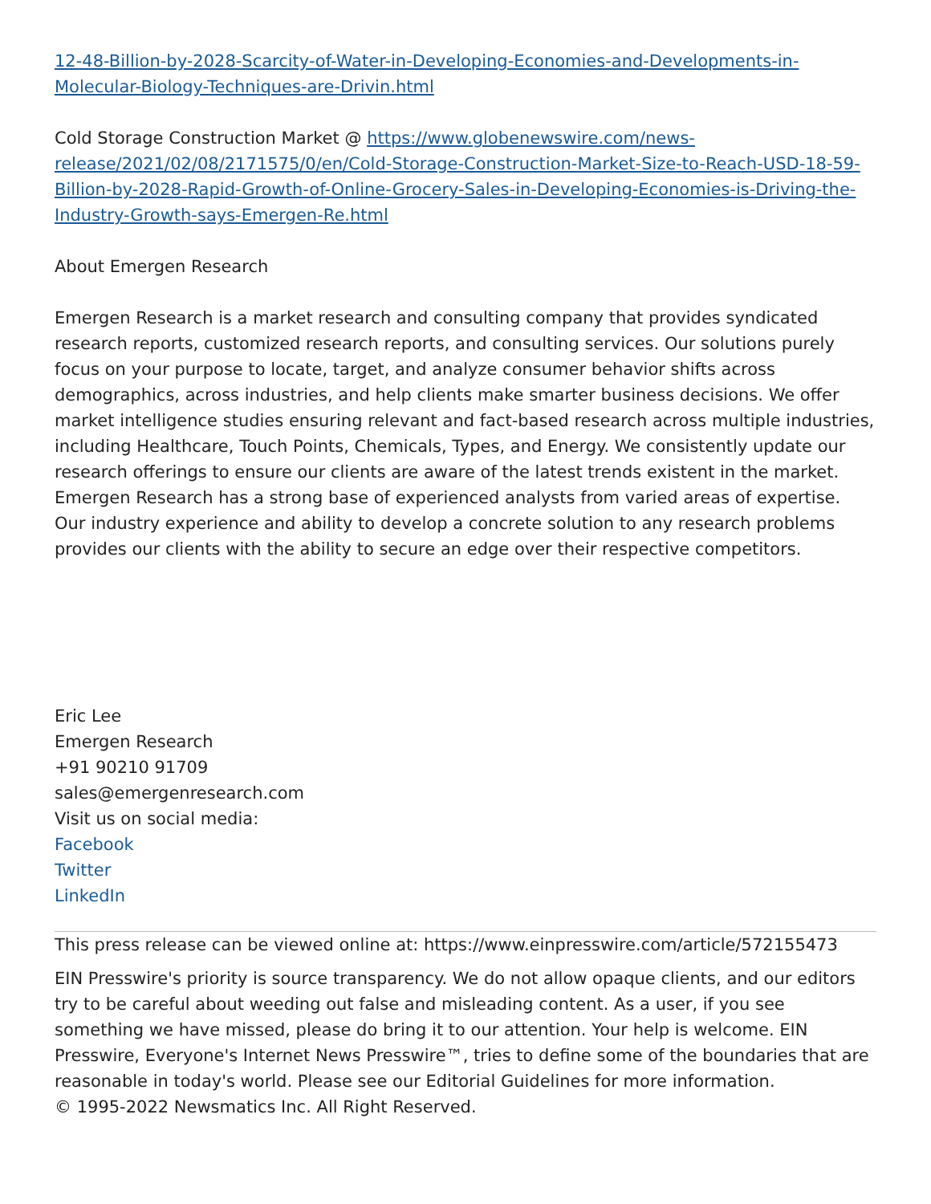12-48-Billion-by-2028-Scarcity-of-Water-in-Developing-Economies-and-Developments-in-Molecular-Biology-Techniques-are-Drivin.html
Cold Storage Construction Market @ https://www.globenewswire.com/news-release/2021/02/08/2171575/0/en/Cold-Storage-Construction-Market-Size-to-Reach-USD-18-59-Billion-by-2028-Rapid-Growth-of-Online-Grocery-Sales-in-Developing-Economies-is-Driving-the-Industry-Growth-says-Emergen-Re.html
About Emergen Research
Emergen Research is a market research and consulting company that provides syndicated research reports, customized research reports, and consulting services. Our solutions purely focus on your purpose to locate, target, and analyze consumer behavior shifts across demographics, across industries, and help clients make smarter business decisions. We offer market intelligence studies ensuring relevant and fact-based research across multiple industries, including Healthcare, Touch Points, Chemicals, Types, and Energy. We consistently update our research offerings to ensure our clients are aware of the latest trends existent in the market. Emergen Research has a strong base of experienced analysts from varied areas of expertise. Our industry experience and ability to develop a concrete solution to any research problems provides our clients with the ability to secure an edge over their respective competitors.
Eric Lee
Emergen Research
+91 90210 91709
sales@emergenresearch.com
Visit us on social media:
Facebook
Twitter
LinkedIn
This press release can be viewed online at: https://www.einpresswire.com/article/572155473
EIN Presswire's priority is source transparency. We do not allow opaque clients, and our editors try to be careful about weeding out false and misleading content. As a user, if you see something we have missed, please do bring it to our attention. Your help is welcome. EIN Presswire, Everyone's Internet News Presswire™, tries to define some of the boundaries that are reasonable in today's world. Please see our Editorial Guidelines for more information.
© 1995-2022 Newsmatics Inc. All Right Reserved.